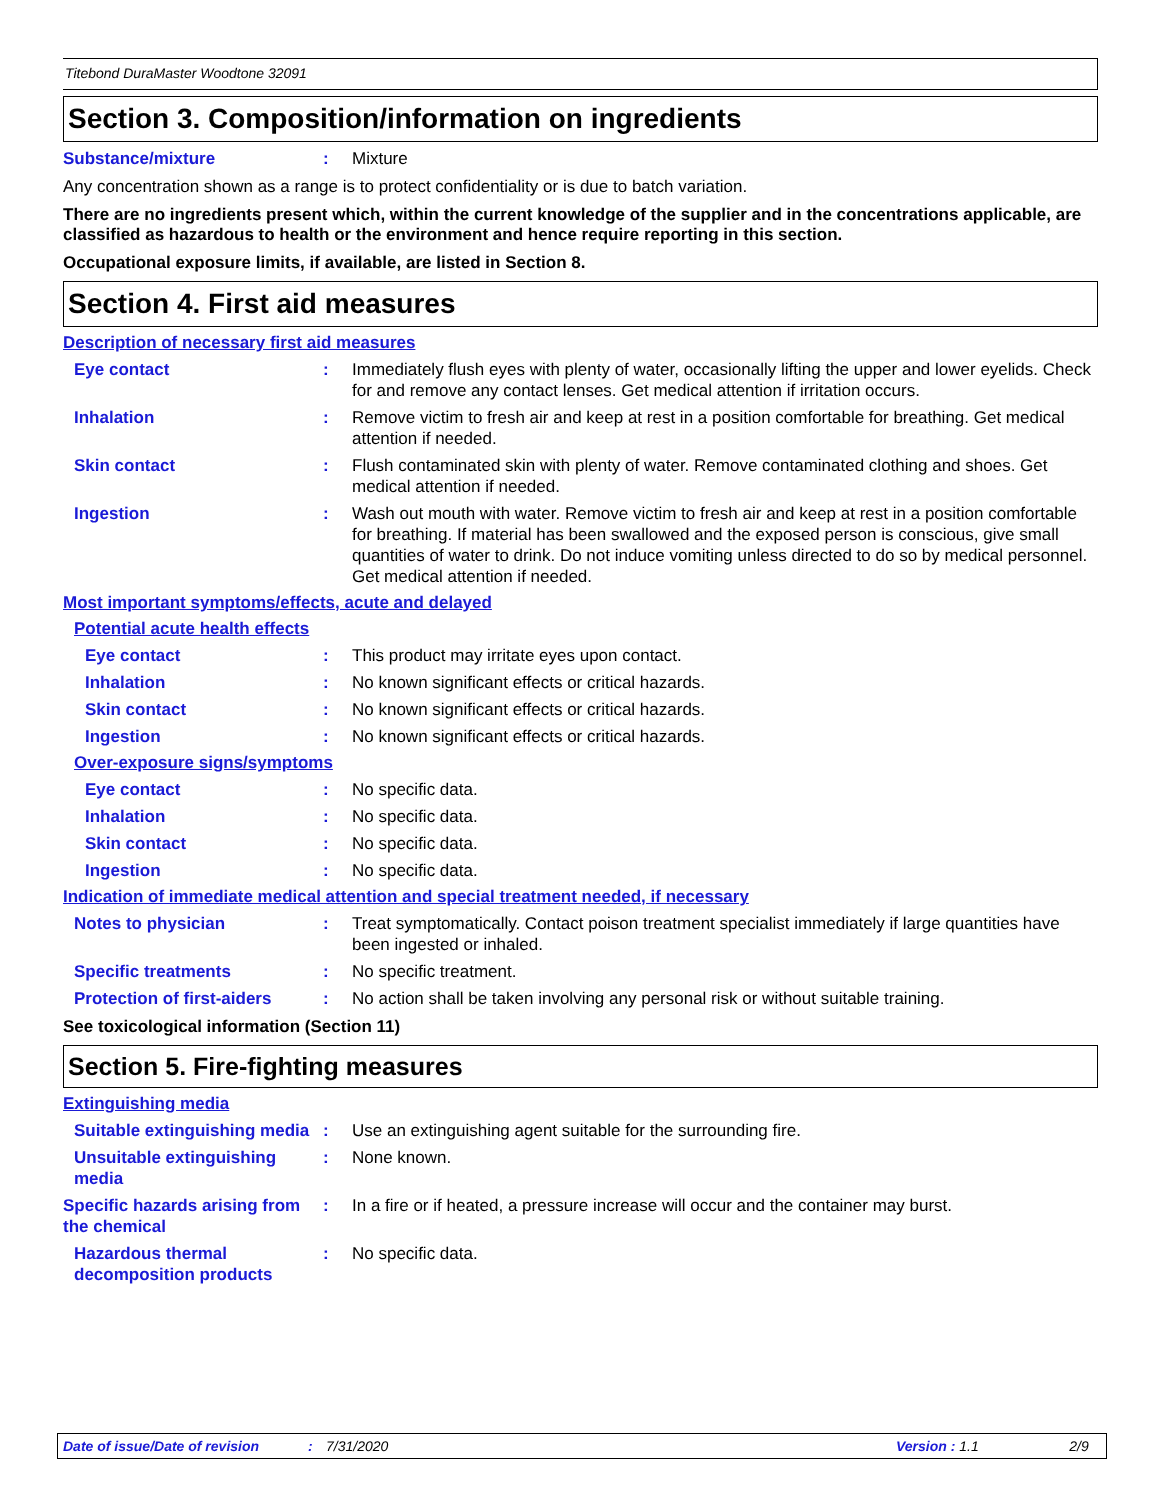Titebond DuraMaster Woodtone 32091
Section 3. Composition/information on ingredients
Substance/mixture : Mixture
Any concentration shown as a range is to protect confidentiality or is due to batch variation.
There are no ingredients present which, within the current knowledge of the supplier and in the concentrations applicable, are classified as hazardous to health or the environment and hence require reporting in this section.
Occupational exposure limits, if available, are listed in Section 8.
Section 4. First aid measures
Description of necessary first aid measures
Eye contact : Immediately flush eyes with plenty of water, occasionally lifting the upper and lower eyelids. Check for and remove any contact lenses. Get medical attention if irritation occurs.
Inhalation : Remove victim to fresh air and keep at rest in a position comfortable for breathing. Get medical attention if needed.
Skin contact : Flush contaminated skin with plenty of water. Remove contaminated clothing and shoes. Get medical attention if needed.
Ingestion : Wash out mouth with water. Remove victim to fresh air and keep at rest in a position comfortable for breathing. If material has been swallowed and the exposed person is conscious, give small quantities of water to drink. Do not induce vomiting unless directed to do so by medical personnel. Get medical attention if needed.
Most important symptoms/effects, acute and delayed
Potential acute health effects
Eye contact : This product may irritate eyes upon contact.
Inhalation : No known significant effects or critical hazards.
Skin contact : No known significant effects or critical hazards.
Ingestion : No known significant effects or critical hazards.
Over-exposure signs/symptoms
Eye contact : No specific data.
Inhalation : No specific data.
Skin contact : No specific data.
Ingestion : No specific data.
Indication of immediate medical attention and special treatment needed, if necessary
Notes to physician : Treat symptomatically. Contact poison treatment specialist immediately if large quantities have been ingested or inhaled.
Specific treatments : No specific treatment.
Protection of first-aiders
: No action shall be taken involving any personal risk or without suitable training.
See toxicological information (Section 11)
Section 5. Fire-fighting measures
Extinguishing media
Suitable extinguishing media
: Use an extinguishing agent suitable for the surrounding fire.
Unsuitable extinguishing media
: None known.
Specific hazards arising from the chemical
: In a fire or if heated, a pressure increase will occur and the container may burst.
Hazardous thermal decomposition products
: No specific data.
Date of issue/Date of revision: 7/31/2020 Version : 1.1 2/9